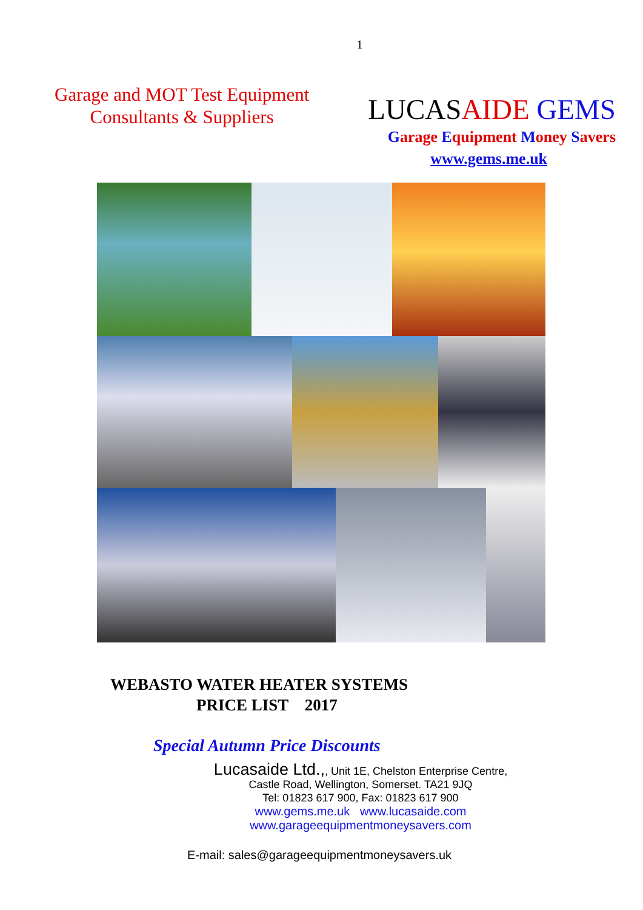1
Garage and MOT Test Equipment
Consultants & Suppliers
LUCASAIDE GEMS
Garage Equipment Money Savers
www.gems.me.uk
WEBASTO WATER HEATER SYSTEMS
PRICE LIST 2017
Special Autumn Price Discounts
Lucasaide Ltd.,, Unit 1E, Chelston Enterprise Centre,
Castle Road, Wellington, Somerset. TA21 9JQ
Tel: 01823 617 900, Fax: 01823 617 900
www.gems.me.uk www.lucasaide.com
www.garageequipmentmoneysavers.com
E-mail: sales@garageequipmentmoneysavers.uk